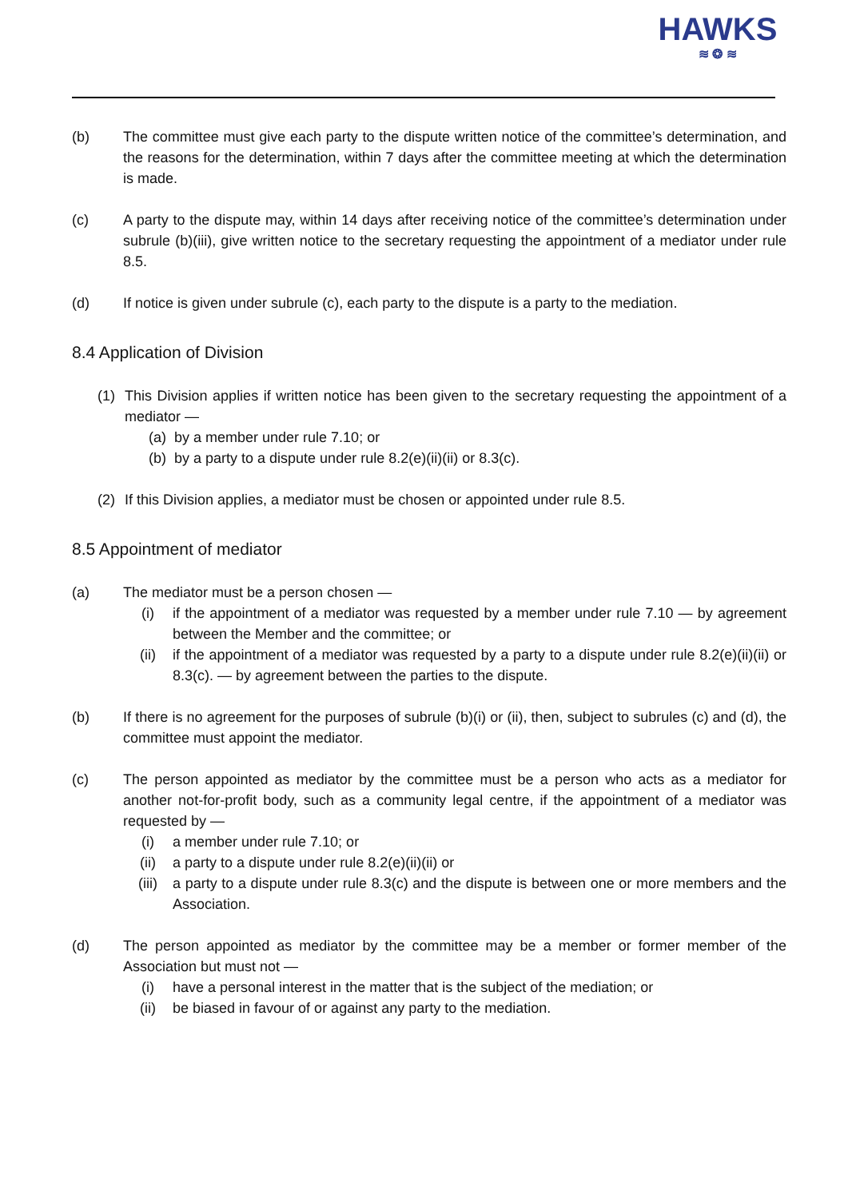HAWKS
≋ ❂ ≋
(b) The committee must give each party to the dispute written notice of the committee’s determination, and the reasons for the determination, within 7 days after the committee meeting at which the determination is made.
(c) A party to the dispute may, within 14 days after receiving notice of the committee’s determination under subrule (b)(iii), give written notice to the secretary requesting the appointment of a mediator under rule 8.5.
(d) If notice is given under subrule (c), each party to the dispute is a party to the mediation.
8.4 Application of Division
(1) This Division applies if written notice has been given to the secretary requesting the appointment of a mediator —
(a) by a member under rule 7.10; or
(b) by a party to a dispute under rule 8.2(e)(ii)(ii) or 8.3(c).
(2) If this Division applies, a mediator must be chosen or appointed under rule 8.5.
8.5 Appointment of mediator
(a) The mediator must be a person chosen —
(i) if the appointment of a mediator was requested by a member under rule 7.10 — by agreement between the Member and the committee; or
(ii) if the appointment of a mediator was requested by a party to a dispute under rule 8.2(e)(ii)(ii) or 8.3(c). — by agreement between the parties to the dispute.
(b) If there is no agreement for the purposes of subrule (b)(i) or (ii), then, subject to subrules (c) and (d), the committee must appoint the mediator.
(c) The person appointed as mediator by the committee must be a person who acts as a mediator for another not-for-profit body, such as a community legal centre, if the appointment of a mediator was requested by —
(i) a member under rule 7.10; or
(ii) a party to a dispute under rule 8.2(e)(ii)(ii) or
(iii) a party to a dispute under rule 8.3(c) and the dispute is between one or more members and the Association.
(d) The person appointed as mediator by the committee may be a member or former member of the Association but must not —
(i) have a personal interest in the matter that is the subject of the mediation; or
(ii) be biased in favour of or against any party to the mediation.